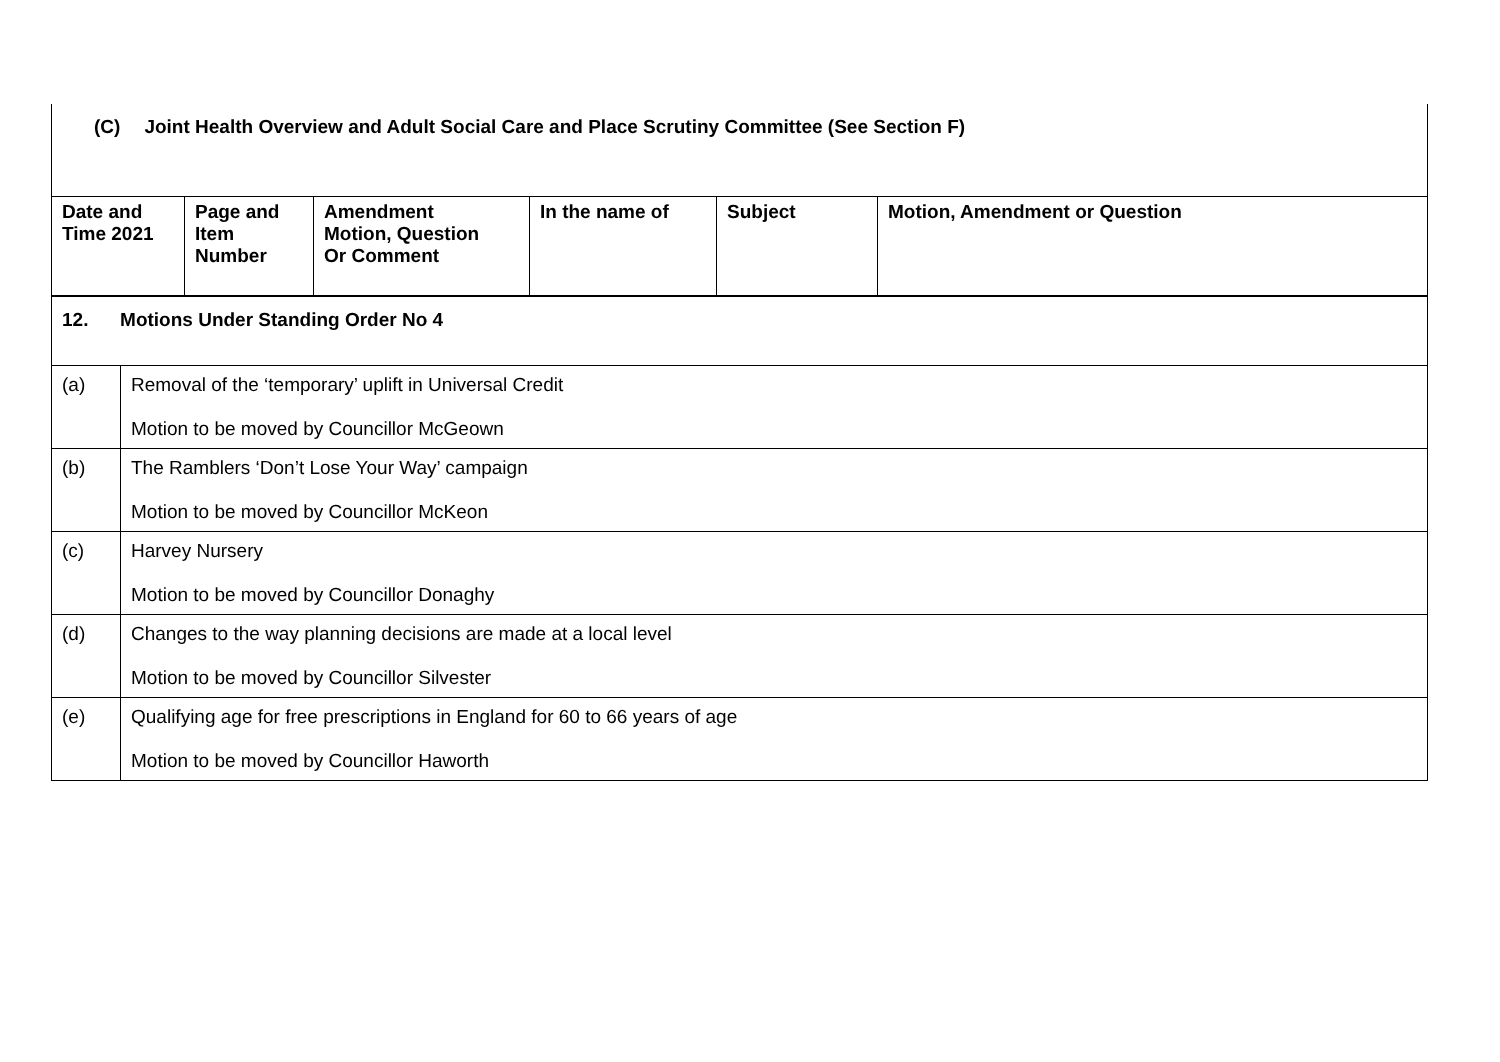(C) Joint Health Overview and Adult Social Care and Place Scrutiny Committee (See Section F)
| Date and Time 2021 | Page and Item Number | Amendment Motion, Question Or Comment | In the name of | Subject | Motion, Amendment or Question |
| --- | --- | --- | --- | --- | --- |
| 12. Motions Under Standing Order No 4 | |
| (a) | Removal of the ‘temporary’ uplift in Universal Credit Motion to be moved by Councillor McGeown |
| (b) | The Ramblers ‘Don’t Lose Your Way’ campaign Motion to be moved by Councillor McKeon |
| (c) | Harvey Nursery Motion to be moved by Councillor Donaghy |
| (d) | Changes to the way planning decisions are made at a local level Motion to be moved by Councillor Silvester |
| (e) | Qualifying age for free prescriptions in England for 60 to 66 years of age Motion to be moved by Councillor Haworth |